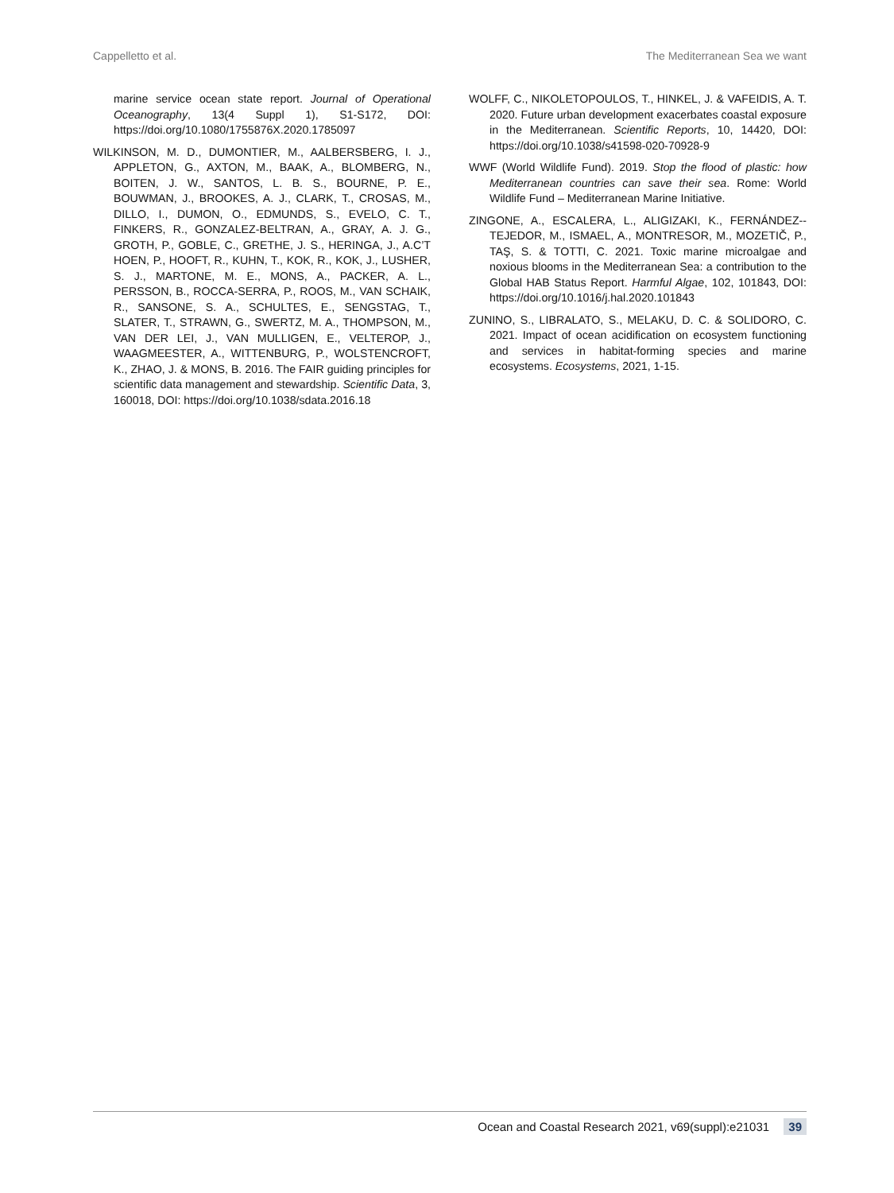Cappelletto et al. The Mediterranean Sea we want
marine service ocean state report. Journal of Operational Oceanography, 13(4 Suppl 1), S1-S172, DOI: https://doi.org/10.1080/1755876X.2020.1785097
WILKINSON, M. D., DUMONTIER, M., AALBERSBERG, I. J., APPLETON, G., AXTON, M., BAAK, A., BLOMBERG, N., BOITEN, J. W., SANTOS, L. B. S., BOURNE, P. E., BOUWMAN, J., BROOKES, A. J., CLARK, T., CROSAS, M., DILLO, I., DUMON, O., EDMUNDS, S., EVELO, C. T., FINKERS, R., GONZALEZ-BELTRAN, A., GRAY, A. J. G., GROTH, P., GOBLE, C., GRETHE, J. S., HERINGA, J., A.C’T HOEN, P., HOOFT, R., KUHN, T., KOK, R., KOK, J., LUSHER, S. J., MARTONE, M. E., MONS, A., PACKER, A. L., PERSSON, B., ROCCA-SERRA, P., ROOS, M., VAN SCHAIK, R., SANSONE, S. A., SCHULTES, E., SENGSTAG, T., SLATER, T., STRAWN, G., SWERTZ, M. A., THOMPSON, M., VAN DER LEI, J., VAN MULLIGEN, E., VELTEROP, J., WAAGMEESTER, A., WITTENBURG, P., WOLSTENCROFT, K., ZHAO, J. & MONS, B. 2016. The FAIR guiding principles for scientific data management and stewardship. Scientific Data, 3, 160018, DOI: https://doi.org/10.1038/sdata.2016.18
WOLFF, C., NIKOLETOPOULOS, T., HINKEL, J. & VAFEIDIS, A. T. 2020. Future urban development exacerbates coastal exposure in the Mediterranean. Scientific Reports, 10, 14420, DOI: https://doi.org/10.1038/s41598-020-70928-9
WWF (World Wildlife Fund). 2019. Stop the flood of plastic: how Mediterranean countries can save their sea. Rome: World Wildlife Fund – Mediterranean Marine Initiative.
ZINGONE, A., ESCALERA, L., ALIGIZAKI, K., FERNÁNDEZ--TEJEDOR, M., ISMAEL, A., MONTRESOR, M., MOZETIČ, P., TAŞ, S. & TOTTI, C. 2021. Toxic marine microalgae and noxious blooms in the Mediterranean Sea: a contribution to the Global HAB Status Report. Harmful Algae, 102, 101843, DOI: https://doi.org/10.1016/j.hal.2020.101843
ZUNINO, S., LIBRALATO, S., MELAKU, D. C. & SOLIDORO, C. 2021. Impact of ocean acidification on ecosystem functioning and services in habitat-forming species and marine ecosystems. Ecosystems, 2021, 1-15.
Ocean and Coastal Research 2021, v69(suppl):e21031 39